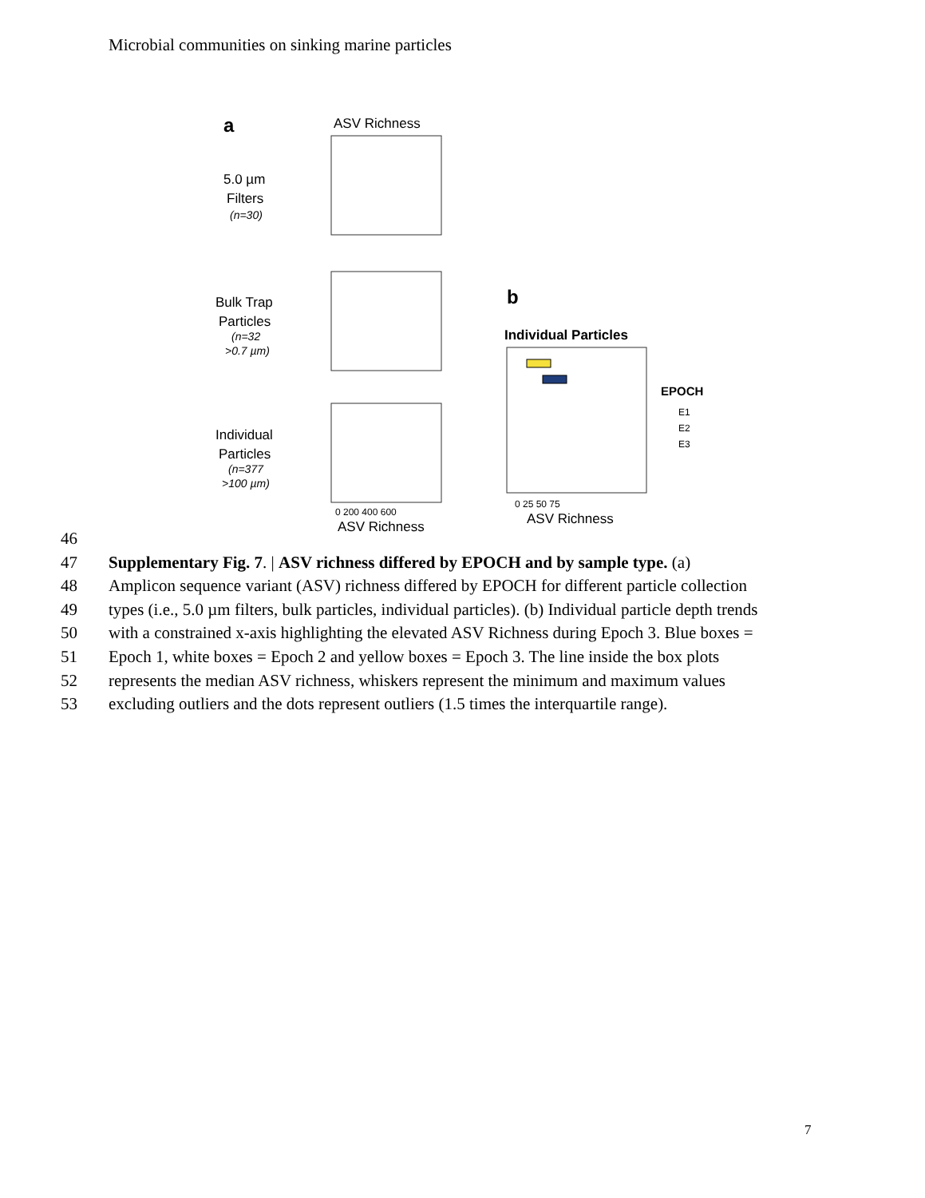Microbial communities on sinking marine particles
a
ASV Richness
5.0 µm
Filters
(n=30)
Bulk Trap
Particles
(n=32
>0.7 µm)
Individual
Particles
(n=377
>100 µm)
0 200 400 600
ASV Richness
b
Individual Particles
0 25 50 75
ASV Richness
EPOCH
E1
E2
E3
46
47 Supplementary Fig. 7. | ASV richness differed by EPOCH and by sample type. (a)
48 Amplicon sequence variant (ASV) richness differed by EPOCH for different particle collection
49 types (i.e., 5.0 µm filters, bulk particles, individual particles). (b) Individual particle depth trends
50 with a constrained x-axis highlighting the elevated ASV Richness during Epoch 3. Blue boxes =
51 Epoch 1, white boxes = Epoch 2 and yellow boxes = Epoch 3. The line inside the box plots
52 represents the median ASV richness, whiskers represent the minimum and maximum values
53 excluding outliers and the dots represent outliers (1.5 times the interquartile range).
7